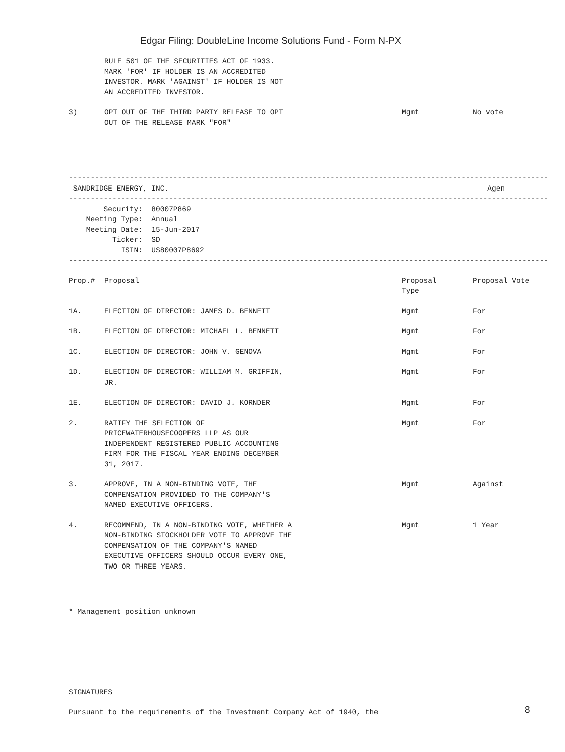Edgar Filing: DoubleLine Income Solutions Fund - Form N-PX
| | RULE 501 OF THE SECURITIES ACT OF 1933. MARK 'FOR' IF HOLDER IS AN ACCREDITED INVESTOR. MARK 'AGAINST' IF HOLDER IS NOT AN ACCREDITED INVESTOR. | | |
| 3) | OPT OUT OF THE THIRD PARTY RELEASE TO OPT OUT OF THE RELEASE MARK "FOR" | Mgmt | No vote |
--------------------------------------------------------------------------------------------------------------
 SANDRIDGE ENERGY, INC.                                                                         Agen
--------------------------------------------------------------------------------------------------------------
        Security:  80007P869
    Meeting Type:  Annual
    Meeting Date:  15-Jun-2017
          Ticker:  SD
            ISIN:  US80007P8692
--------------------------------------------------------------------------------------------------------------
| Prop.# | Proposal | Proposal Type | Proposal Vote |
| 1A. | ELECTION OF DIRECTOR: JAMES D. BENNETT | Mgmt | For |
| 1B. | ELECTION OF DIRECTOR: MICHAEL L. BENNETT | Mgmt | For |
| 1C. | ELECTION OF DIRECTOR: JOHN V. GENOVA | Mgmt | For |
| 1D. | ELECTION OF DIRECTOR: WILLIAM M. GRIFFIN, JR. | Mgmt | For |
| 1E. | ELECTION OF DIRECTOR: DAVID J. KORNDER | Mgmt | For |
| 2. | RATIFY THE SELECTION OF PRICEWATERHOUSECOOPERS LLP AS OUR INDEPENDENT REGISTERED PUBLIC ACCOUNTING FIRM FOR THE FISCAL YEAR ENDING DECEMBER 31, 2017. | Mgmt | For |
| 3. | APPROVE, IN A NON-BINDING VOTE, THE COMPENSATION PROVIDED TO THE COMPANY'S NAMED EXECUTIVE OFFICERS. | Mgmt | Against |
| 4. | RECOMMEND, IN A NON-BINDING VOTE, WHETHER A NON-BINDING STOCKHOLDER VOTE TO APPROVE THE COMPENSATION OF THE COMPANY'S NAMED EXECUTIVE OFFICERS SHOULD OCCUR EVERY ONE, TWO OR THREE YEARS. | Mgmt | 1 Year |
* Management position unknown
SIGNATURES
Pursuant to the requirements of the Investment Company Act of 1940, the
8